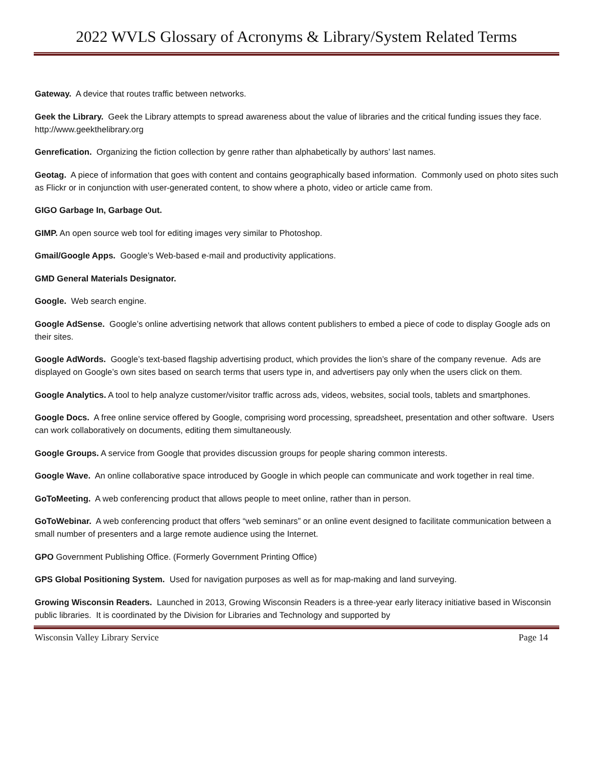2022 WVLS Glossary of Acronyms & Library/System Related Terms
Gateway. A device that routes traffic between networks.
Geek the Library. Geek the Library attempts to spread awareness about the value of libraries and the critical funding issues they face. http://www.geekthelibrary.org
Genrefication. Organizing the fiction collection by genre rather than alphabetically by authors’ last names.
Geotag. A piece of information that goes with content and contains geographically based information. Commonly used on photo sites such as Flickr or in conjunction with user-generated content, to show where a photo, video or article came from.
GIGO Garbage In, Garbage Out.
GIMP. An open source web tool for editing images very similar to Photoshop.
Gmail/Google Apps. Google’s Web-based e-mail and productivity applications.
GMD General Materials Designator.
Google. Web search engine.
Google AdSense. Google’s online advertising network that allows content publishers to embed a piece of code to display Google ads on their sites.
Google AdWords. Google’s text-based flagship advertising product, which provides the lion’s share of the company revenue. Ads are displayed on Google’s own sites based on search terms that users type in, and advertisers pay only when the users click on them.
Google Analytics. A tool to help analyze customer/visitor traffic across ads, videos, websites, social tools, tablets and smartphones.
Google Docs. A free online service offered by Google, comprising word processing, spreadsheet, presentation and other software. Users can work collaboratively on documents, editing them simultaneously.
Google Groups. A service from Google that provides discussion groups for people sharing common interests.
Google Wave. An online collaborative space introduced by Google in which people can communicate and work together in real time.
GoToMeeting. A web conferencing product that allows people to meet online, rather than in person.
GoToWebinar. A web conferencing product that offers “web seminars” or an online event designed to facilitate communication between a small number of presenters and a large remote audience using the Internet.
GPO Government Publishing Office. (Formerly Government Printing Office)
GPS Global Positioning System. Used for navigation purposes as well as for map-making and land surveying.
Growing Wisconsin Readers. Launched in 2013, Growing Wisconsin Readers is a three-year early literacy initiative based in Wisconsin public libraries. It is coordinated by the Division for Libraries and Technology and supported by
Wisconsin Valley Library Service Page 14